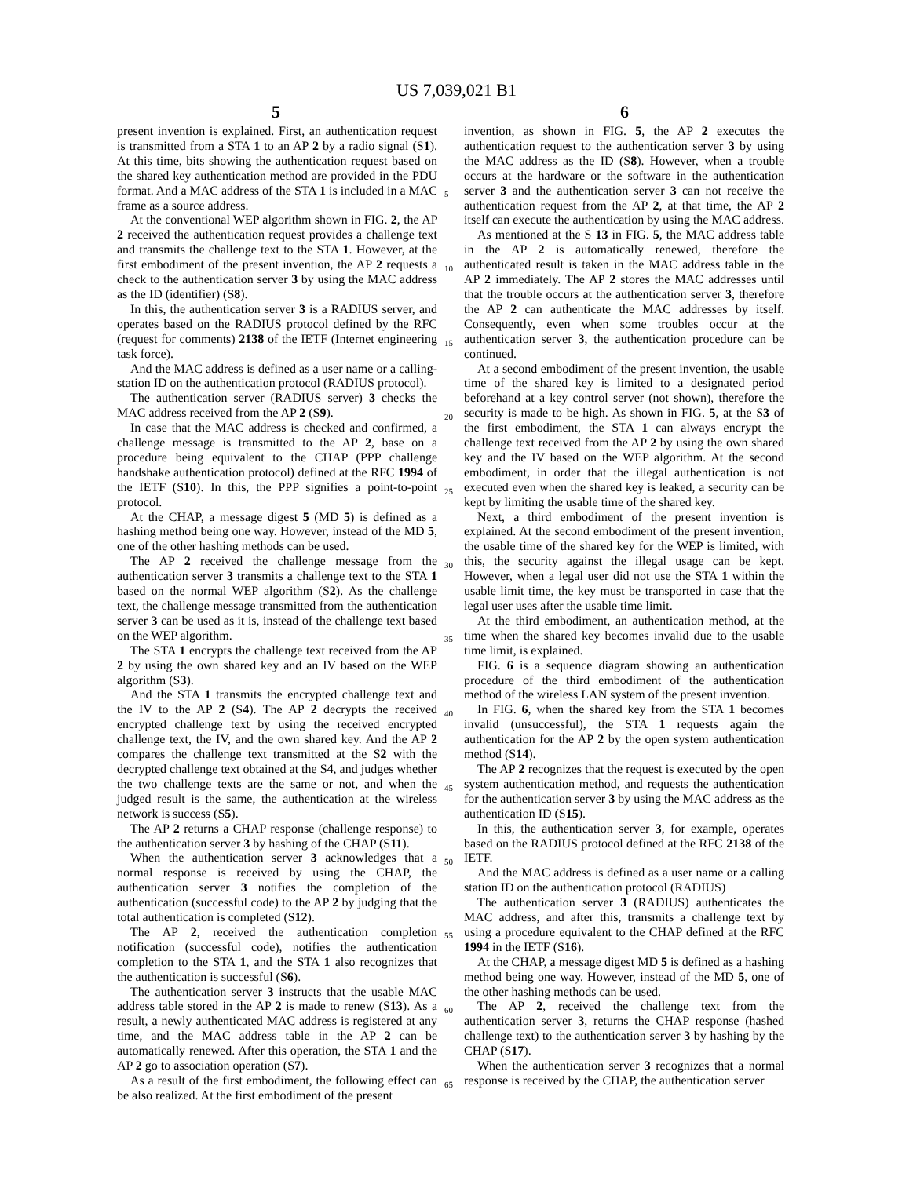US 7,039,021 B1
5 6
present invention is explained. First, an authentication request is transmitted from a STA 1 to an AP 2 by a radio signal (S1). At this time, bits showing the authentication request based on the shared key authentication method are provided in the PDU format. And a MAC address of the STA 1 is included in a MAC frame as a source address.
At the conventional WEP algorithm shown in FIG. 2, the AP 2 received the authentication request provides a challenge text and transmits the challenge text to the STA 1. However, at the first embodiment of the present invention, the AP 2 requests a check to the authentication server 3 by using the MAC address as the ID (identifier) (S8).
In this, the authentication server 3 is a RADIUS server, and operates based on the RADIUS protocol defined by the RFC (request for comments) 2138 of the IETF (Internet engineering task force).
And the MAC address is defined as a user name or a calling-station ID on the authentication protocol (RADIUS protocol).
The authentication server (RADIUS server) 3 checks the MAC address received from the AP 2 (S9).
In case that the MAC address is checked and confirmed, a challenge message is transmitted to the AP 2, base on a procedure being equivalent to the CHAP (PPP challenge handshake authentication protocol) defined at the RFC 1994 of the IETF (S10). In this, the PPP signifies a point-to-point protocol.
At the CHAP, a message digest 5 (MD 5) is defined as a hashing method being one way. However, instead of the MD 5, one of the other hashing methods can be used.
The AP 2 received the challenge message from the authentication server 3 transmits a challenge text to the STA 1 based on the normal WEP algorithm (S2). As the challenge text, the challenge message transmitted from the authentication server 3 can be used as it is, instead of the challenge text based on the WEP algorithm.
The STA 1 encrypts the challenge text received from the AP 2 by using the own shared key and an IV based on the WEP algorithm (S3).
And the STA 1 transmits the encrypted challenge text and the IV to the AP 2 (S4). The AP 2 decrypts the received encrypted challenge text by using the received encrypted challenge text, the IV, and the own shared key. And the AP 2 compares the challenge text transmitted at the S2 with the decrypted challenge text obtained at the S4, and judges whether the two challenge texts are the same or not, and when the judged result is the same, the authentication at the wireless network is success (S5).
The AP 2 returns a CHAP response (challenge response) to the authentication server 3 by hashing of the CHAP (S11).
When the authentication server 3 acknowledges that a normal response is received by using the CHAP, the authentication server 3 notifies the completion of the authentication (successful code) to the AP 2 by judging that the total authentication is completed (S12).
The AP 2, received the authentication completion notification (successful code), notifies the authentication completion to the STA 1, and the STA 1 also recognizes that the authentication is successful (S6).
The authentication server 3 instructs that the usable MAC address table stored in the AP 2 is made to renew (S13). As a result, a newly authenticated MAC address is registered at any time, and the MAC address table in the AP 2 can be automatically renewed. After this operation, the STA 1 and the AP 2 go to association operation (S7).
As a result of the first embodiment, the following effect can be also realized. At the first embodiment of the present
5
10
15
20
25
30
35
40
45
50
55
60
65
invention, as shown in FIG. 5, the AP 2 executes the authentication request to the authentication server 3 by using the MAC address as the ID (S8). However, when a trouble occurs at the hardware or the software in the authentication server 3 and the authentication server 3 can not receive the authentication request from the AP 2, at that time, the AP 2 itself can execute the authentication by using the MAC address.
As mentioned at the S 13 in FIG. 5, the MAC address table in the AP 2 is automatically renewed, therefore the authenticated result is taken in the MAC address table in the AP 2 immediately. The AP 2 stores the MAC addresses until that the trouble occurs at the authentication server 3, therefore the AP 2 can authenticate the MAC addresses by itself. Consequently, even when some troubles occur at the authentication server 3, the authentication procedure can be continued.
At a second embodiment of the present invention, the usable time of the shared key is limited to a designated period beforehand at a key control server (not shown), therefore the security is made to be high. As shown in FIG. 5, at the S3 of the first embodiment, the STA 1 can always encrypt the challenge text received from the AP 2 by using the own shared key and the IV based on the WEP algorithm. At the second embodiment, in order that the illegal authentication is not executed even when the shared key is leaked, a security can be kept by limiting the usable time of the shared key.
Next, a third embodiment of the present invention is explained. At the second embodiment of the present invention, the usable time of the shared key for the WEP is limited, with this, the security against the illegal usage can be kept. However, when a legal user did not use the STA 1 within the usable limit time, the key must be transported in case that the legal user uses after the usable time limit.
At the third embodiment, an authentication method, at the time when the shared key becomes invalid due to the usable time limit, is explained.
FIG. 6 is a sequence diagram showing an authentication procedure of the third embodiment of the authentication method of the wireless LAN system of the present invention.
In FIG. 6, when the shared key from the STA 1 becomes invalid (unsuccessful), the STA 1 requests again the authentication for the AP 2 by the open system authentication method (S14).
The AP 2 recognizes that the request is executed by the open system authentication method, and requests the authentication for the authentication server 3 by using the MAC address as the authentication ID (S15).
In this, the authentication server 3, for example, operates based on the RADIUS protocol defined at the RFC 2138 of the IETF.
And the MAC address is defined as a user name or a calling station ID on the authentication protocol (RADIUS)
The authentication server 3 (RADIUS) authenticates the MAC address, and after this, transmits a challenge text by using a procedure equivalent to the CHAP defined at the RFC 1994 in the IETF (S16).
At the CHAP, a message digest MD 5 is defined as a hashing method being one way. However, instead of the MD 5, one of the other hashing methods can be used.
The AP 2, received the challenge text from the authentication server 3, returns the CHAP response (hashed challenge text) to the authentication server 3 by hashing by the CHAP (S17).
When the authentication server 3 recognizes that a normal response is received by the CHAP, the authentication server